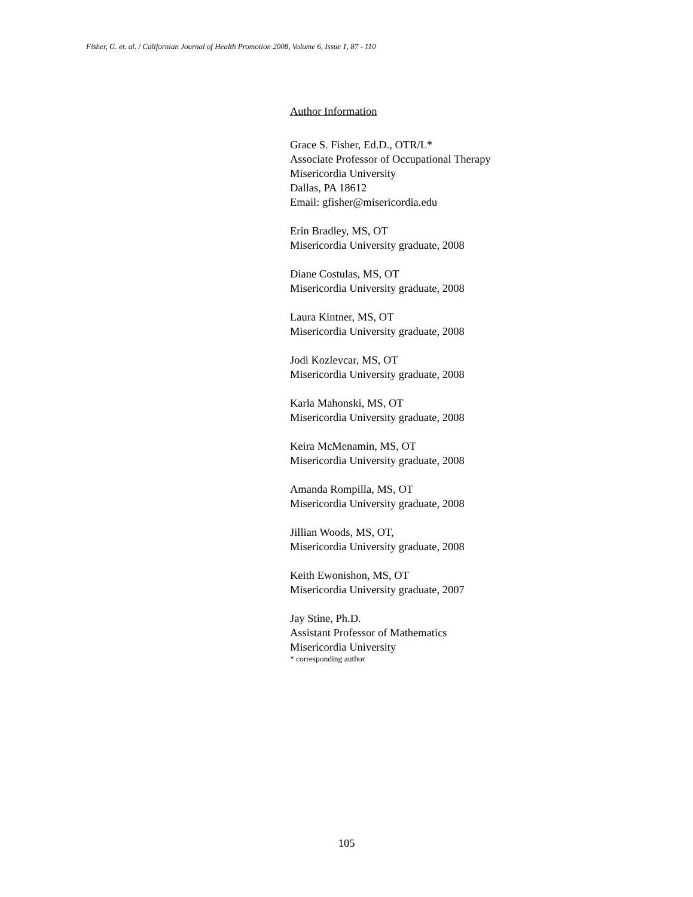Fisher, G. et. al. / Californian Journal of Health Promotion 2008, Volume 6, Issue 1, 87 - 110
Author Information
Grace S. Fisher, Ed.D., OTR/L*
Associate Professor of Occupational Therapy
Misericordia University
Dallas, PA 18612
Email: gfisher@misericordia.edu
Erin Bradley, MS, OT
Misericordia University graduate, 2008
Diane Costulas, MS, OT
Misericordia University graduate, 2008
Laura Kintner, MS, OT
Misericordia University graduate, 2008
Jodi Kozlevcar, MS, OT
Misericordia University graduate, 2008
Karla Mahonski, MS, OT
Misericordia University graduate, 2008
Keira McMenamin, MS, OT
Misericordia University graduate, 2008
Amanda Rompilla, MS, OT
Misericordia University graduate, 2008
Jillian Woods, MS, OT,
Misericordia University graduate, 2008
Keith Ewonishon, MS, OT
Misericordia University graduate, 2007
Jay Stine, Ph.D.
Assistant Professor of Mathematics
Misericordia University
* corresponding author
105